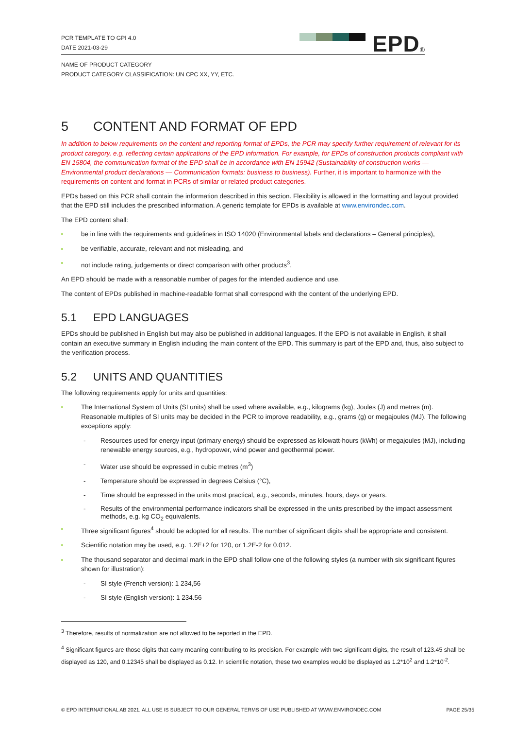PCR TEMPLATE TO GPI 4.0
DATE 2021-03-29
EPD<sup>®</sup>
NAME OF PRODUCT CATEGORY
PRODUCT CATEGORY CLASSIFICATION: UN CPC XX, YY, ETC.
5 CONTENT AND FORMAT OF EPD
In addition to below requirements on the content and reporting format of EPDs, the PCR may specify further requirement of relevant for its product category, e.g. reflecting certain applications of the EPD information. For example, for EPDs of construction products compliant with EN 15804, the communication format of the EPD shall be in accordance with EN 15942 (Sustainability of construction works — Environmental product declarations — Communication formats: business to business). Further, it is important to harmonize with the requirements on content and format in PCRs of similar or related product categories.
EPDs based on this PCR shall contain the information described in this section. Flexibility is allowed in the formatting and layout provided that the EPD still includes the prescribed information. A generic template for EPDs is available at www.environdec.com.
The EPD content shall:
be in line with the requirements and guidelines in ISO 14020 (Environmental labels and declarations – General principles),
be verifiable, accurate, relevant and not misleading, and
not include rating, judgements or direct comparison with other products<sup>3</sup>.
An EPD should be made with a reasonable number of pages for the intended audience and use.
The content of EPDs published in machine-readable format shall correspond with the content of the underlying EPD.
5.1 EPD LANGUAGES
EPDs should be published in English but may also be published in additional languages. If the EPD is not available in English, it shall contain an executive summary in English including the main content of the EPD. This summary is part of the EPD and, thus, also subject to the verification process.
5.2 UNITS AND QUANTITIES
The following requirements apply for units and quantities:
The International System of Units (SI units) shall be used where available, e.g., kilograms (kg), Joules (J) and metres (m). Reasonable multiples of SI units may be decided in the PCR to improve readability, e.g., grams (g) or megajoules (MJ). The following exceptions apply:
- Resources used for energy input (primary energy) should be expressed as kilowatt-hours (kWh) or megajoules (MJ), including renewable energy sources, e.g., hydropower, wind power and geothermal power.
- Water use should be expressed in cubic metres (m<sup>3</sup>)
- Temperature should be expressed in degrees Celsius (°C),
- Time should be expressed in the units most practical, e.g., seconds, minutes, hours, days or years.
- Results of the environmental performance indicators shall be expressed in the units prescribed by the impact assessment methods, e.g. kg CO<sub>2</sub> equivalents.
Three significant figures<sup>4</sup> should be adopted for all results. The number of significant digits shall be appropriate and consistent.
Scientific notation may be used, e.g. 1.2E+2 for 120, or 1.2E-2 for 0.012.
The thousand separator and decimal mark in the EPD shall follow one of the following styles (a number with six significant figures shown for illustration):
- SI style (French version): 1 234,56
- SI style (English version): 1 234.56
<sup>3</sup> Therefore, results of normalization are not allowed to be reported in the EPD.
<sup>4</sup> Significant figures are those digits that carry meaning contributing to its precision. For example with two significant digits, the result of 123.45 shall be displayed as 120, and 0.12345 shall be displayed as 0.12. In scientific notation, these two examples would be displayed as 1.2*10<sup>2</sup> and 1.2*10<sup>-2</sup>.
© EPD INTERNATIONAL AB 2021. ALL USE IS SUBJECT TO OUR GENERAL TERMS OF USE PUBLISHED AT WWW.ENVIRONDEC.COM PAGE 25/35